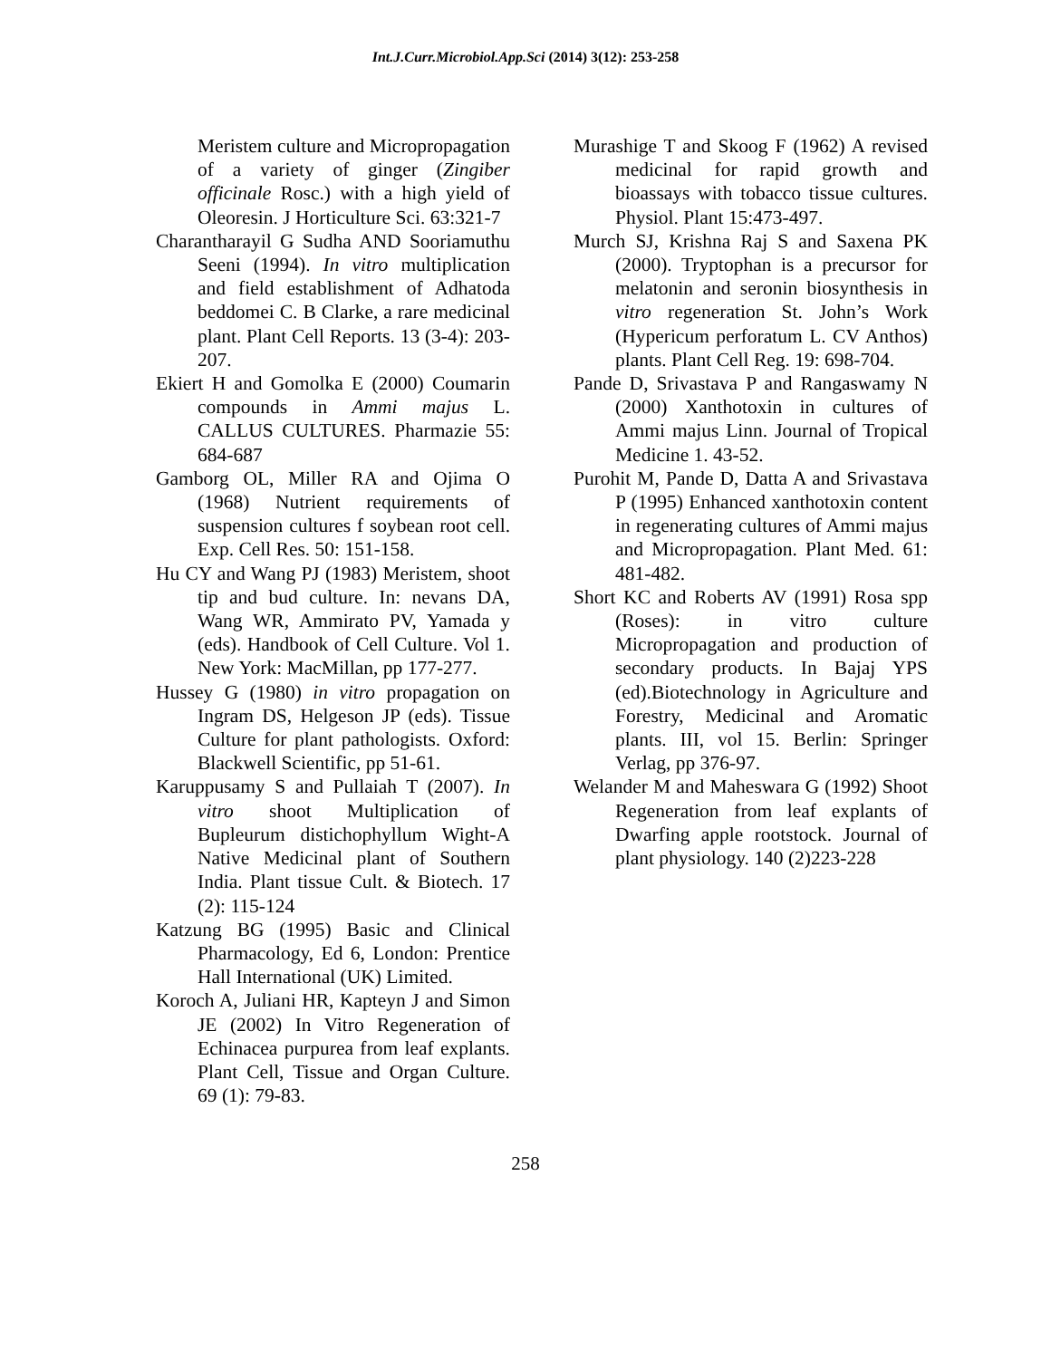Int.J.Curr.Microbiol.App.Sci (2014) 3(12): 253-258
Meristem culture and Micropropagation of a variety of ginger (Zingiber officinale Rosc.) with a high yield of Oleoresin. J Horticulture Sci. 63:321-7
Charantharayil G Sudha AND Sooriamuthu Seeni (1994). In vitro multiplication and field establishment of Adhatoda beddomei C. B Clarke, a rare medicinal plant. Plant Cell Reports. 13 (3-4): 203-207.
Ekiert H and Gomolka E (2000) Coumarin compounds in Ammi majus L. CALLUS CULTURES. Pharmazie 55: 684-687
Gamborg OL, Miller RA and Ojima O (1968) Nutrient requirements of suspension cultures f soybean root cell. Exp. Cell Res. 50: 151-158.
Hu CY and Wang PJ (1983) Meristem, shoot tip and bud culture. In: nevans DA, Wang WR, Ammirato PV, Yamada y (eds). Handbook of Cell Culture. Vol 1. New York: MacMillan, pp 177-277.
Hussey G (1980) in vitro propagation on Ingram DS, Helgeson JP (eds). Tissue Culture for plant pathologists. Oxford: Blackwell Scientific, pp 51-61.
Karuppusamy S and Pullaiah T (2007). In vitro shoot Multiplication of Bupleurum distichophyllum Wight-A Native Medicinal plant of Southern India. Plant tissue Cult. & Biotech. 17 (2): 115-124
Katzung BG (1995) Basic and Clinical Pharmacology, Ed 6, London: Prentice Hall International (UK) Limited.
Koroch A, Juliani HR, Kapteyn J and Simon JE (2002) In Vitro Regeneration of Echinacea purpurea from leaf explants. Plant Cell, Tissue and Organ Culture. 69 (1): 79-83.
Murashige T and Skoog F (1962) A revised medicinal for rapid growth and bioassays with tobacco tissue cultures. Physiol. Plant 15:473-497.
Murch SJ, Krishna Raj S and Saxena PK (2000). Tryptophan is a precursor for melatonin and seronin biosynthesis in vitro regeneration St. John’s Work (Hypericum perforatum L. CV Anthos) plants. Plant Cell Reg. 19: 698-704.
Pande D, Srivastava P and Rangaswamy N (2000) Xanthotoxin in cultures of Ammi majus Linn. Journal of Tropical Medicine 1. 43-52.
Purohit M, Pande D, Datta A and Srivastava P (1995) Enhanced xanthotoxin content in regenerating cultures of Ammi majus and Micropropagation. Plant Med. 61: 481-482.
Short KC and Roberts AV (1991) Rosa spp (Roses): in vitro culture Micropropagation and production of secondary products. In Bajaj YPS (ed).Biotechnology in Agriculture and Forestry, Medicinal and Aromatic plants. III, vol 15. Berlin: Springer Verlag, pp 376-97.
Welander M and Maheswara G (1992) Shoot Regeneration from leaf explants of Dwarfing apple rootstock. Journal of plant physiology. 140 (2)223-228
258